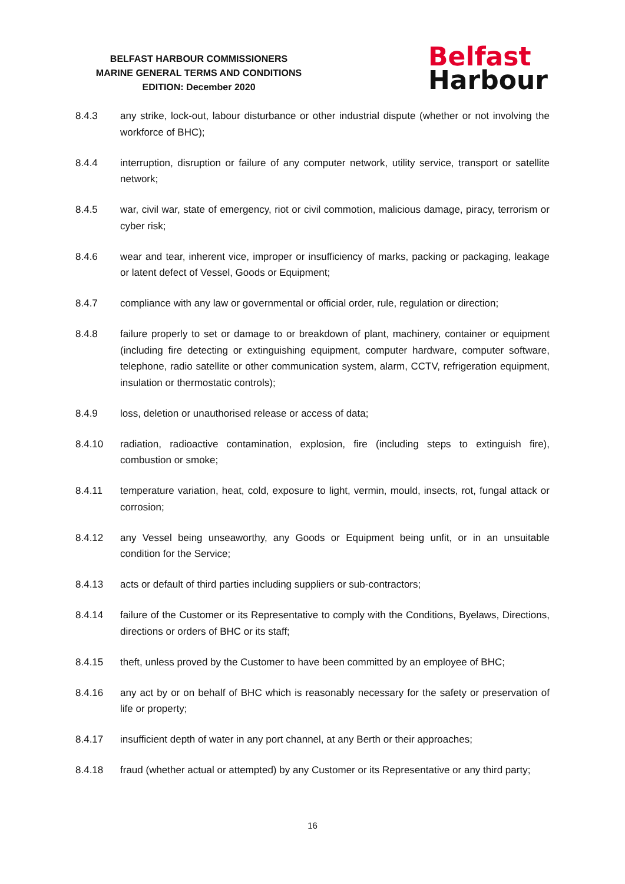BELFAST HARBOUR COMMISSIONERS
MARINE GENERAL TERMS AND CONDITIONS
EDITION: December 2020
Belfast
Harbour
8.4.3 any strike, lock-out, labour disturbance or other industrial dispute (whether or not involving the workforce of BHC);
8.4.4 interruption, disruption or failure of any computer network, utility service, transport or satellite network;
8.4.5 war, civil war, state of emergency, riot or civil commotion, malicious damage, piracy, terrorism or cyber risk;
8.4.6 wear and tear, inherent vice, improper or insufficiency of marks, packing or packaging, leakage or latent defect of Vessel, Goods or Equipment;
8.4.7 compliance with any law or governmental or official order, rule, regulation or direction;
8.4.8 failure properly to set or damage to or breakdown of plant, machinery, container or equipment (including fire detecting or extinguishing equipment, computer hardware, computer software, telephone, radio satellite or other communication system, alarm, CCTV, refrigeration equipment, insulation or thermostatic controls);
8.4.9 loss, deletion or unauthorised release or access of data;
8.4.10 radiation, radioactive contamination, explosion, fire (including steps to extinguish fire), combustion or smoke;
8.4.11 temperature variation, heat, cold, exposure to light, vermin, mould, insects, rot, fungal attack or corrosion;
8.4.12 any Vessel being unseaworthy, any Goods or Equipment being unfit, or in an unsuitable condition for the Service;
8.4.13 acts or default of third parties including suppliers or sub-contractors;
8.4.14 failure of the Customer or its Representative to comply with the Conditions, Byelaws, Directions, directions or orders of BHC or its staff;
8.4.15 theft, unless proved by the Customer to have been committed by an employee of BHC;
8.4.16 any act by or on behalf of BHC which is reasonably necessary for the safety or preservation of life or property;
8.4.17 insufficient depth of water in any port channel, at any Berth or their approaches;
8.4.18 fraud (whether actual or attempted) by any Customer or its Representative or any third party;
16